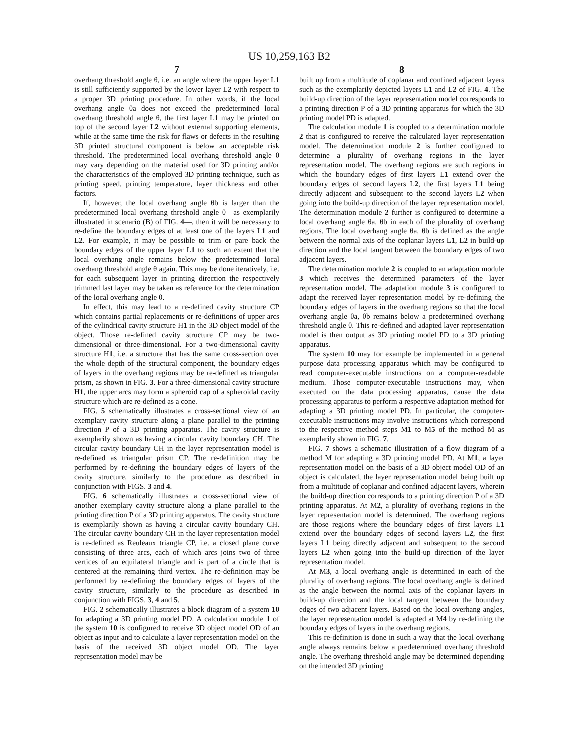US 10,259,163 B2
7
overhang threshold angle θ, i.e. an angle where the upper layer L1 is still sufficiently supported by the lower layer L2 with respect to a proper 3D printing procedure. In other words, if the local overhang angle θa does not exceed the predetermined local overhang threshold angle θ, the first layer L1 may be printed on top of the second layer L2 without external supporting elements, while at the same time the risk for flaws or defects in the resulting 3D printed structural component is below an acceptable risk threshold. The predetermined local overhang threshold angle θ may vary depending on the material used for 3D printing and/or the characteristics of the employed 3D printing technique, such as printing speed, printing temperature, layer thickness and other factors.
If, however, the local overhang angle θb is larger than the predetermined local overhang threshold angle θ—as exemplarily illustrated in scenario (B) of FIG. 4—, then it will be necessary to re-define the boundary edges of at least one of the layers L1 and L2. For example, it may be possible to trim or pare back the boundary edges of the upper layer L1 to such an extent that the local overhang angle remains below the predetermined local overhang threshold angle θ again. This may be done iteratively, i.e. for each subsequent layer in printing direction the respectively trimmed last layer may be taken as reference for the determination of the local overhang angle θ.
In effect, this may lead to a re-defined cavity structure CP which contains partial replacements or re-definitions of upper arcs of the cylindrical cavity structure H1 in the 3D object model of the object. Those re-defined cavity structure CP may be two-dimensional or three-dimensional. For a two-dimensional cavity structure H1, i.e. a structure that has the same cross-section over the whole depth of the structural component, the boundary edges of layers in the overhang regions may be re-defined as triangular prism, as shown in FIG. 3. For a three-dimensional cavity structure H1, the upper arcs may form a spheroid cap of a spheroidal cavity structure which are re-defined as a cone.
FIG. 5 schematically illustrates a cross-sectional view of an exemplary cavity structure along a plane parallel to the printing direction P of a 3D printing apparatus. The cavity structure is exemplarily shown as having a circular cavity boundary CH. The circular cavity boundary CH in the layer representation model is re-defined as triangular prism CP. The re-definition may be performed by re-defining the boundary edges of layers of the cavity structure, similarly to the procedure as described in conjunction with FIGS. 3 and 4.
FIG. 6 schematically illustrates a cross-sectional view of another exemplary cavity structure along a plane parallel to the printing direction P of a 3D printing apparatus. The cavity structure is exemplarily shown as having a circular cavity boundary CH. The circular cavity boundary CH in the layer representation model is re-defined as Reuleaux triangle CP, i.e. a closed plane curve consisting of three arcs, each of which arcs joins two of three vertices of an equilateral triangle and is part of a circle that is centered at the remaining third vertex. The re-definition may be performed by re-defining the boundary edges of layers of the cavity structure, similarly to the procedure as described in conjunction with FIGS. 3, 4 and 5.
FIG. 2 schematically illustrates a block diagram of a system 10 for adapting a 3D printing model PD. A calculation module 1 of the system 10 is configured to receive 3D object model OD of an object as input and to calculate a layer representation model on the basis of the received 3D object model OD. The layer representation model may be
8
built up from a multitude of coplanar and confined adjacent layers such as the exemplarily depicted layers L1 and L2 of FIG. 4. The build-up direction of the layer representation model corresponds to a printing direction P of a 3D printing apparatus for which the 3D printing model PD is adapted.
The calculation module 1 is coupled to a determination module 2 that is configured to receive the calculated layer representation model. The determination module 2 is further configured to determine a plurality of overhang regions in the layer representation model. The overhang regions are such regions in which the boundary edges of first layers L1 extend over the boundary edges of second layers L2, the first layers L1 being directly adjacent and subsequent to the second layers L2 when going into the build-up direction of the layer representation model. The determination module 2 further is configured to determine a local overhang angle θa, θb in each of the plurality of overhang regions. The local overhang angle θa, θb is defined as the angle between the normal axis of the coplanar layers L1, L2 in build-up direction and the local tangent between the boundary edges of two adjacent layers.
The determination module 2 is coupled to an adaptation module 3 which receives the determined parameters of the layer representation model. The adaptation module 3 is configured to adapt the received layer representation model by re-defining the boundary edges of layers in the overhang regions so that the local overhang angle θa, θb remains below a predetermined overhang threshold angle θ. This re-defined and adapted layer representation model is then output as 3D printing model PD to a 3D printing apparatus.
The system 10 may for example be implemented in a general purpose data processing apparatus which may be configured to read computer-executable instructions on a computer-readable medium. Those computer-executable instructions may, when executed on the data processing apparatus, cause the data processing apparatus to perform a respective adaptation method for adapting a 3D printing model PD. In particular, the computer-executable instructions may involve instructions which correspond to the respective method steps M1 to M5 of the method M as exemplarily shown in FIG. 7.
FIG. 7 shows a schematic illustration of a flow diagram of a method M for adapting a 3D printing model PD. At M1, a layer representation model on the basis of a 3D object model OD of an object is calculated, the layer representation model being built up from a multitude of coplanar and confined adjacent layers, wherein the build-up direction corresponds to a printing direction P of a 3D printing apparatus. At M2, a plurality of overhang regions in the layer representation model is determined. The overhang regions are those regions where the boundary edges of first layers L1 extend over the boundary edges of second layers L2, the first layers L1 being directly adjacent and subsequent to the second layers L2 when going into the build-up direction of the layer representation model.
At M3, a local overhang angle is determined in each of the plurality of overhang regions. The local overhang angle is defined as the angle between the normal axis of the coplanar layers in build-up direction and the local tangent between the boundary edges of two adjacent layers. Based on the local overhang angles, the layer representation model is adapted at M4 by re-defining the boundary edges of layers in the overhang regions.
This re-definition is done in such a way that the local overhang angle always remains below a predetermined overhang threshold angle. The overhang threshold angle may be determined depending on the intended 3D printing